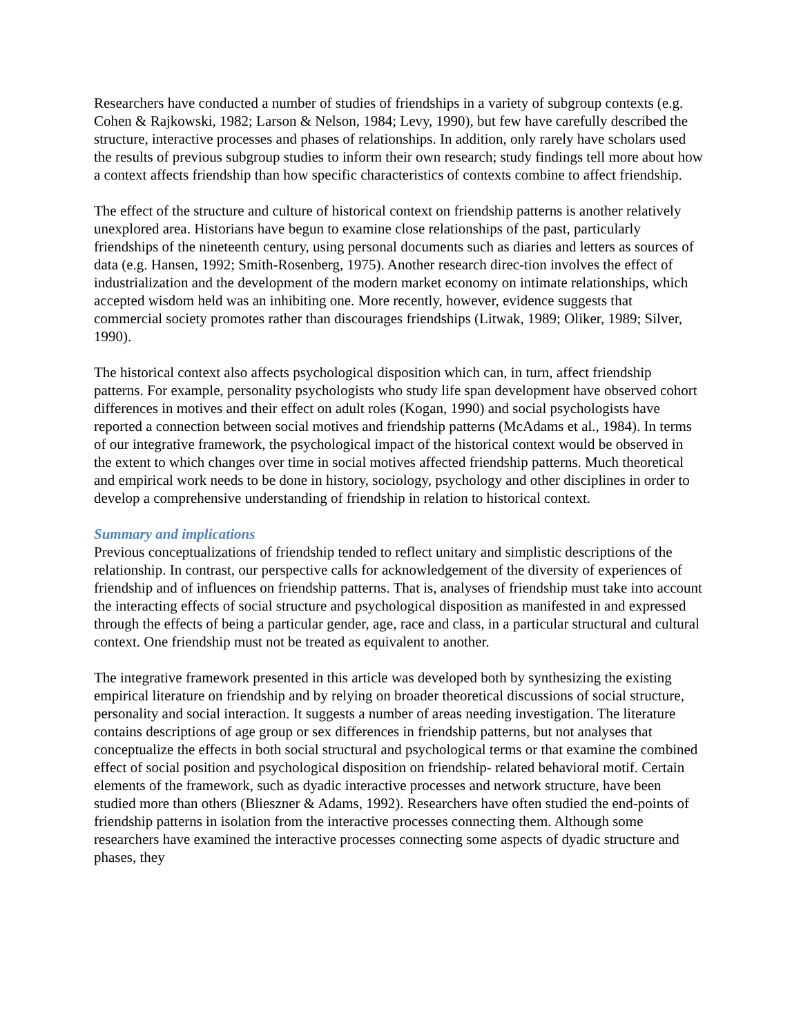Researchers have conducted a number of studies of friendships in a variety of subgroup contexts (e.g. Cohen & Rajkowski, 1982; Larson & Nelson, 1984; Levy, 1990), but few have carefully described the structure, interactive processes and phases of relationships. In addition, only rarely have scholars used the results of previous subgroup studies to inform their own research; study findings tell more about how a context affects friendship than how specific characteristics of contexts combine to affect friendship.
The effect of the structure and culture of historical context on friendship patterns is another relatively unexplored area. Historians have begun to examine close relationships of the past, particularly friendships of the nineteenth century, using personal documents such as diaries and letters as sources of data (e.g. Hansen, 1992; Smith-Rosenberg, 1975). Another research direc-tion involves the effect of industrialization and the development of the modern market economy on intimate relationships, which accepted wisdom held was an inhibiting one. More recently, however, evidence suggests that commercial society promotes rather than discourages friendships (Litwak, 1989; Oliker, 1989; Silver, 1990).
The historical context also affects psychological disposition which can, in turn, affect friendship patterns. For example, personality psychologists who study life span development have observed cohort differences in motives and their effect on adult roles (Kogan, 1990) and social psychologists have reported a connection between social motives and friendship patterns (McAdams et al., 1984). In terms of our integrative framework, the psychological impact of the historical context would be observed in the extent to which changes over time in social motives affected friendship patterns. Much theoretical and empirical work needs to be done in history, sociology, psychology and other disciplines in order to develop a comprehensive understanding of friendship in relation to historical context.
Summary and implications
Previous conceptualizations of friendship tended to reflect unitary and simplistic descriptions of the relationship. In contrast, our perspective calls for acknowledgement of the diversity of experiences of friendship and of influences on friendship patterns. That is, analyses of friendship must take into account the interacting effects of social structure and psychological disposition as manifested in and expressed through the effects of being a particular gender, age, race and class, in a particular structural and cultural context. One friendship must not be treated as equivalent to another.
The integrative framework presented in this article was developed both by synthesizing the existing empirical literature on friendship and by relying on broader theoretical discussions of social structure, personality and social interaction. It suggests a number of areas needing investigation. The literature contains descriptions of age group or sex differences in friendship patterns, but not analyses that conceptualize the effects in both social structural and psychological terms or that examine the combined effect of social position and psychological disposition on friendship- related behavioral motif. Certain elements of the framework, such as dyadic interactive processes and network structure, have been studied more than others (Blieszner & Adams, 1992). Researchers have often studied the end-points of friendship patterns in isolation from the interactive processes connecting them. Although some researchers have examined the interactive processes connecting some aspects of dyadic structure and phases, they